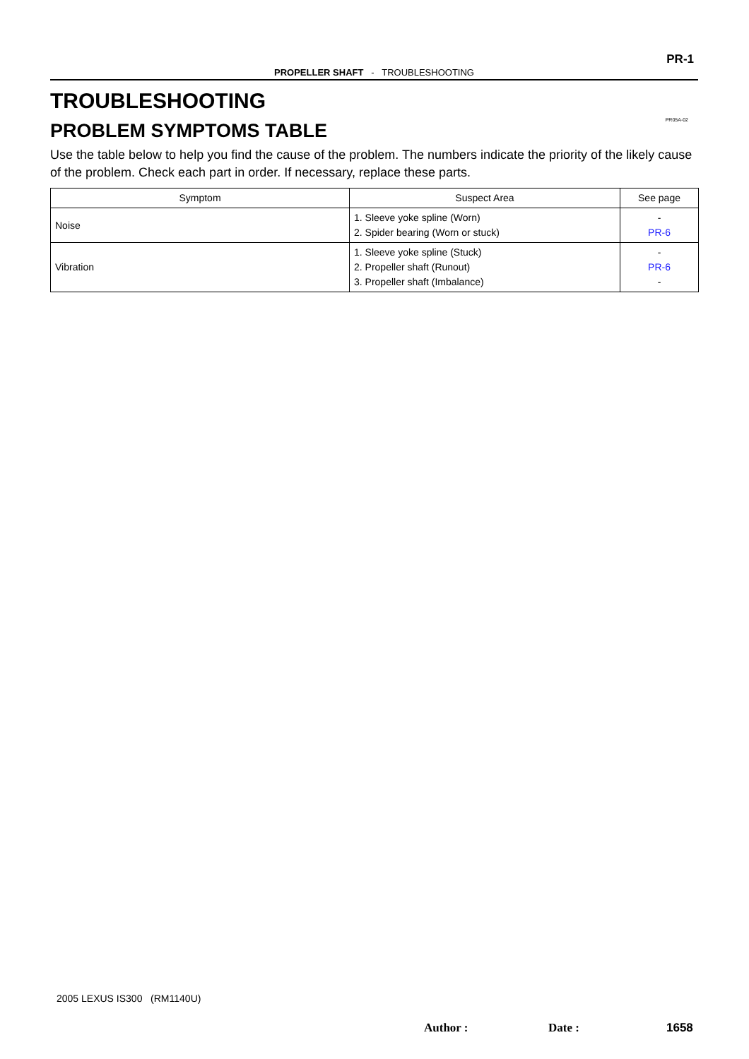PR-1
PROPELLER SHAFT - TROUBLESHOOTING
PR05A-02
TROUBLESHOOTING
PROBLEM SYMPTOMS TABLE
Use the table below to help you find the cause of the problem. The numbers indicate the priority of the likely cause of the problem. Check each part in order. If necessary, replace these parts.
| Symptom | Suspect Area | See page |
| --- | --- | --- |
| Noise | 1. Sleeve yoke spline (Worn) 2. Spider bearing (Worn or stuck) | - PR-6 |
| Vibration | 1. Sleeve yoke spline (Stuck) 2. Propeller shaft (Runout) 3. Propeller shaft (Imbalance) | - PR-6 - |
2005 LEXUS IS300 (RM1140U)
Author : Date : 1658